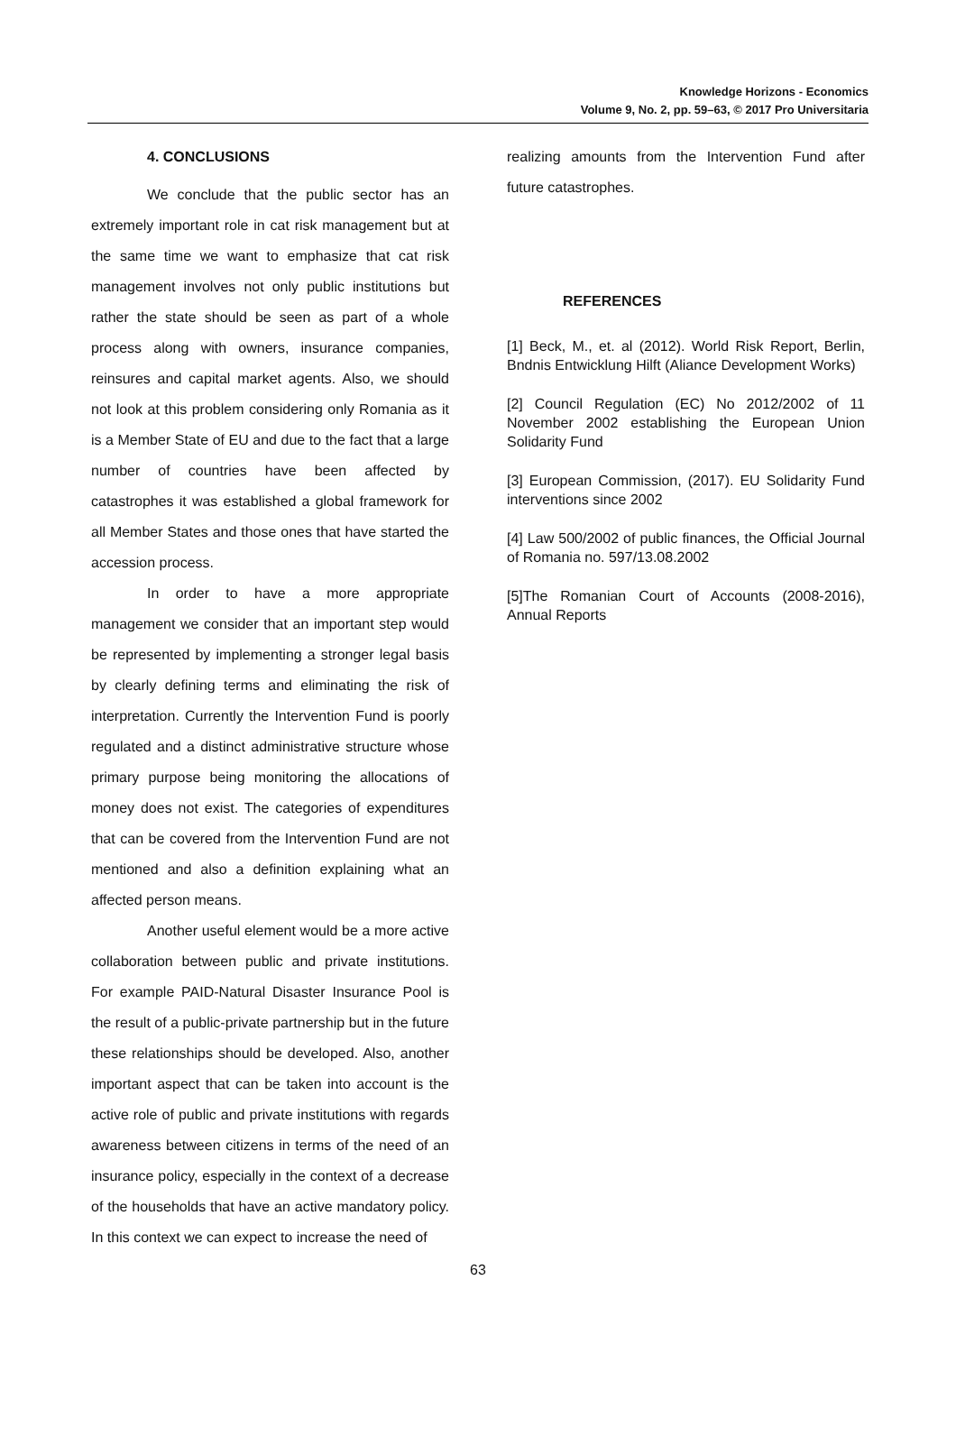Knowledge Horizons - Economics
Volume 9, No. 2, pp. 59–63, © 2017 Pro Universitaria
4. CONCLUSIONS
We conclude that the public sector has an extremely important role in cat risk management but at the same time we want to emphasize that cat risk management involves not only public institutions but rather the state should be seen as part of a whole process along with owners, insurance companies, reinsures and capital market agents. Also, we should not look at this problem considering only Romania as it is a Member State of EU and due to the fact that a large number of countries have been affected by catastrophes it was established a global framework for all Member States and those ones that have started the accession process.
In order to have a more appropriate management we consider that an important step would be represented by implementing a stronger legal basis by clearly defining terms and eliminating the risk of interpretation. Currently the Intervention Fund is poorly regulated and a distinct administrative structure whose primary purpose being monitoring the allocations of money does not exist. The categories of expenditures that can be covered from the Intervention Fund are not mentioned and also a definition explaining what an affected person means.
Another useful element would be a more active collaboration between public and private institutions. For example PAID-Natural Disaster Insurance Pool is the result of a public-private partnership but in the future these relationships should be developed. Also, another important aspect that can be taken into account is the active role of public and private institutions with regards awareness between citizens in terms of the need of an insurance policy, especially in the context of a decrease of the households that have an active mandatory policy. In this context we can expect to increase the need of
realizing amounts from the Intervention Fund after future catastrophes.
REFERENCES
[1] Beck, M., et. al (2012). World Risk Report, Berlin, Bndnis Entwicklung Hilft (Aliance Development Works)
[2] Council Regulation (EC) No 2012/2002 of 11 November 2002 establishing the European Union Solidarity Fund
[3] European Commission, (2017). EU Solidarity Fund interventions since 2002
[4] Law 500/2002 of public finances, the Official Journal of Romania no. 597/13.08.2002
[5]The Romanian Court of Accounts (2008-2016), Annual Reports
63